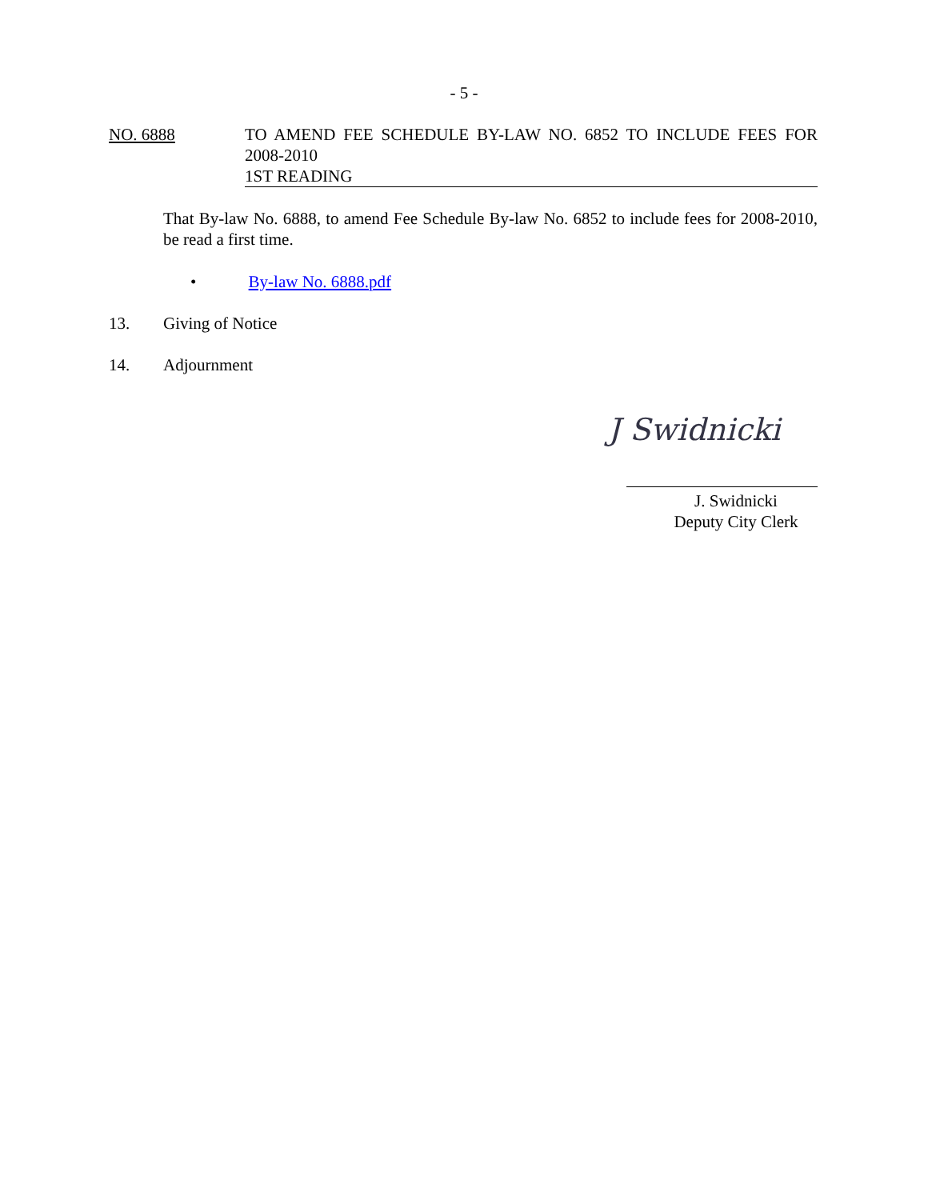- 5 -
NO. 6888 TO AMEND FEE SCHEDULE BY-LAW NO. 6852 TO INCLUDE FEES FOR 2008-2010
1ST READING
That By-law No. 6888, to amend Fee Schedule By-law No. 6852 to include fees for 2008-2010, be read a first time.
• By-law No. 6888.pdf
13. Giving of Notice
14. Adjournment
J Swidnicki
J. Swidnicki
Deputy City Clerk